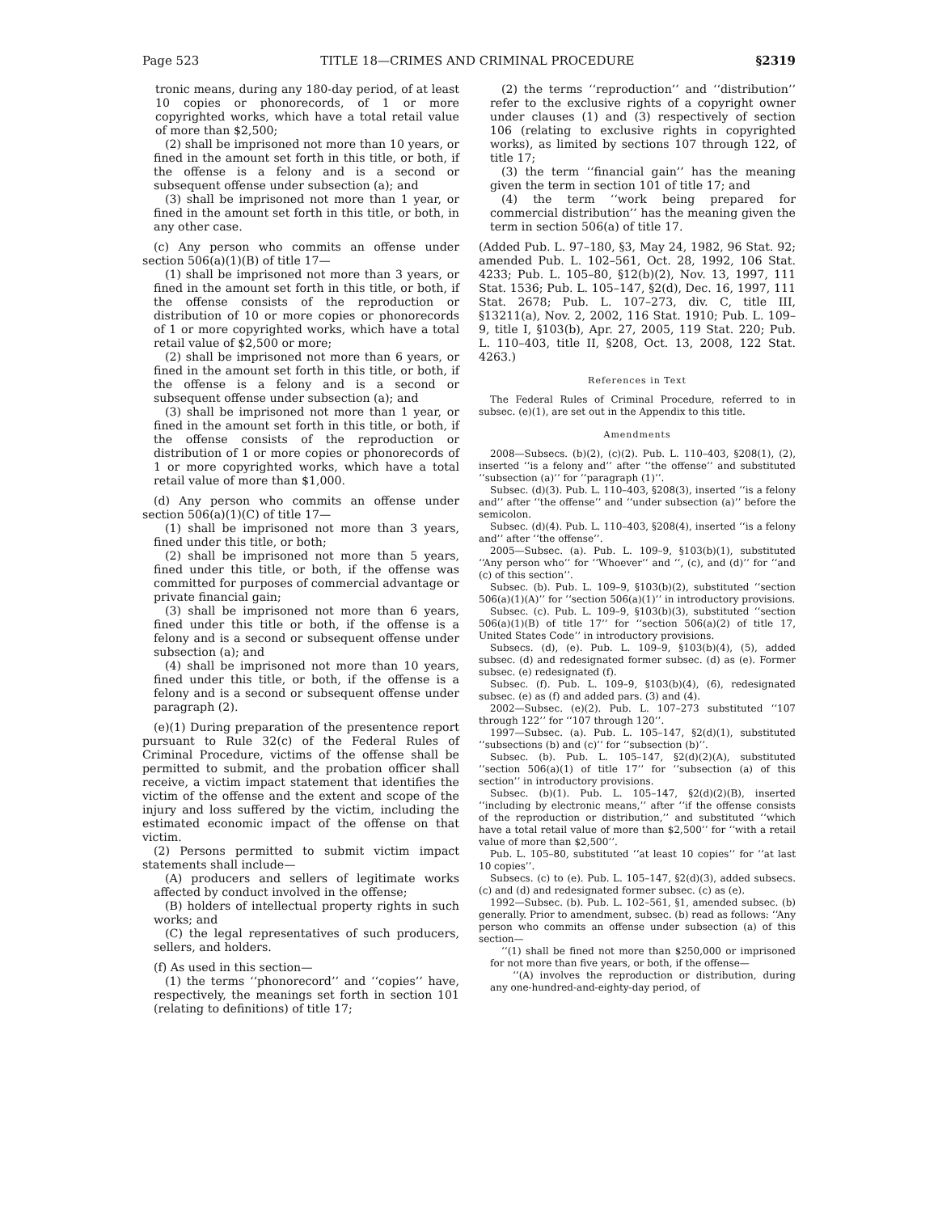Page 523 TITLE 18—CRIMES AND CRIMINAL PROCEDURE §2319
tronic means, during any 180-day period, of at least 10 copies or phonorecords, of 1 or more copyrighted works, which have a total retail value of more than $2,500;
(2) shall be imprisoned not more than 10 years, or fined in the amount set forth in this title, or both, if the offense is a felony and is a second or subsequent offense under subsection (a); and
(3) shall be imprisoned not more than 1 year, or fined in the amount set forth in this title, or both, in any other case.
(c) Any person who commits an offense under section 506(a)(1)(B) of title 17—
(1) shall be imprisoned not more than 3 years, or fined in the amount set forth in this title, or both, if the offense consists of the reproduction or distribution of 10 or more copies or phonorecords of 1 or more copyrighted works, which have a total retail value of $2,500 or more;
(2) shall be imprisoned not more than 6 years, or fined in the amount set forth in this title, or both, if the offense is a felony and is a second or subsequent offense under subsection (a); and
(3) shall be imprisoned not more than 1 year, or fined in the amount set forth in this title, or both, if the offense consists of the reproduction or distribution of 1 or more copies or phonorecords of 1 or more copyrighted works, which have a total retail value of more than $1,000.
(d) Any person who commits an offense under section 506(a)(1)(C) of title 17—
(1) shall be imprisoned not more than 3 years, fined under this title, or both;
(2) shall be imprisoned not more than 5 years, fined under this title, or both, if the offense was committed for purposes of commercial advantage or private financial gain;
(3) shall be imprisoned not more than 6 years, fined under this title or both, if the offense is a felony and is a second or subsequent offense under subsection (a); and
(4) shall be imprisoned not more than 10 years, fined under this title, or both, if the offense is a felony and is a second or subsequent offense under paragraph (2).
(e)(1) During preparation of the presentence report pursuant to Rule 32(c) of the Federal Rules of Criminal Procedure, victims of the offense shall be permitted to submit, and the probation officer shall receive, a victim impact statement that identifies the victim of the offense and the extent and scope of the injury and loss suffered by the victim, including the estimated economic impact of the offense on that victim.
(2) Persons permitted to submit victim impact statements shall include—
(A) producers and sellers of legitimate works affected by conduct involved in the offense;
(B) holders of intellectual property rights in such works; and
(C) the legal representatives of such producers, sellers, and holders.
(f) As used in this section—
(1) the terms ‘‘phonorecord’’ and ‘‘copies’’ have, respectively, the meanings set forth in section 101 (relating to definitions) of title 17;
(2) the terms ‘‘reproduction’’ and ‘‘distribution’’ refer to the exclusive rights of a copyright owner under clauses (1) and (3) respectively of section 106 (relating to exclusive rights in copyrighted works), as limited by sections 107 through 122, of title 17;
(3) the term ‘‘financial gain’’ has the meaning given the term in section 101 of title 17; and
(4) the term ‘‘work being prepared for commercial distribution’’ has the meaning given the term in section 506(a) of title 17.
(Added Pub. L. 97–180, §3, May 24, 1982, 96 Stat. 92; amended Pub. L. 102–561, Oct. 28, 1992, 106 Stat. 4233; Pub. L. 105–80, §12(b)(2), Nov. 13, 1997, 111 Stat. 1536; Pub. L. 105–147, §2(d), Dec. 16, 1997, 111 Stat. 2678; Pub. L. 107–273, div. C, title III, §13211(a), Nov. 2, 2002, 116 Stat. 1910; Pub. L. 109–9, title I, §103(b), Apr. 27, 2005, 119 Stat. 220; Pub. L. 110–403, title II, §208, Oct. 13, 2008, 122 Stat. 4263.)
References in Text
The Federal Rules of Criminal Procedure, referred to in subsec. (e)(1), are set out in the Appendix to this title.
Amendments
2008—Subsecs. (b)(2), (c)(2). Pub. L. 110–403, §208(1), (2), inserted ‘‘is a felony and’’ after ‘‘the offense’’ and substituted ‘‘subsection (a)’’ for ‘‘paragraph (1)’’.
Subsec. (d)(3). Pub. L. 110–403, §208(3), inserted ‘‘is a felony and’’ after ‘‘the offense’’ and ‘‘under subsection (a)’’ before the semicolon.
Subsec. (d)(4). Pub. L. 110–403, §208(4), inserted ‘‘is a felony and’’ after ‘‘the offense’’.
2005—Subsec. (a). Pub. L. 109–9, §103(b)(1), substituted ‘‘Any person who’’ for ‘‘Whoever’’ and ‘‘, (c), and (d)’’ for ‘‘and (c) of this section’’.
Subsec. (b). Pub. L. 109–9, §103(b)(2), substituted ‘‘section 506(a)(1)(A)’’ for ‘‘section 506(a)(1)’’ in introductory provisions.
Subsec. (c). Pub. L. 109–9, §103(b)(3), substituted ‘‘section 506(a)(1)(B) of title 17’’ for ‘‘section 506(a)(2) of title 17, United States Code’’ in introductory provisions.
Subsecs. (d), (e). Pub. L. 109–9, §103(b)(4), (5), added subsec. (d) and redesignated former subsec. (d) as (e). Former subsec. (e) redesignated (f).
Subsec. (f). Pub. L. 109–9, §103(b)(4), (6), redesignated subsec. (e) as (f) and added pars. (3) and (4).
2002—Subsec. (e)(2). Pub. L. 107–273 substituted ‘‘107 through 122’’ for ‘‘107 through 120’’.
1997—Subsec. (a). Pub. L. 105–147, §2(d)(1), substituted ‘‘subsections (b) and (c)’’ for ‘‘subsection (b)’’.
Subsec. (b). Pub. L. 105–147, §2(d)(2)(A), substituted ‘‘section 506(a)(1) of title 17’’ for ‘‘subsection (a) of this section’’ in introductory provisions.
Subsec. (b)(1). Pub. L. 105–147, §2(d)(2)(B), inserted ‘‘including by electronic means,’’ after ‘‘if the offense consists of the reproduction or distribution,’’ and substituted ‘‘which have a total retail value of more than $2,500’’ for ‘‘with a retail value of more than $2,500’’.
Pub. L. 105–80, substituted ‘‘at least 10 copies’’ for ‘‘at last 10 copies’’.
Subsecs. (c) to (e). Pub. L. 105–147, §2(d)(3), added subsecs. (c) and (d) and redesignated former subsec. (c) as (e).
1992—Subsec. (b). Pub. L. 102–561, §1, amended subsec. (b) generally. Prior to amendment, subsec. (b) read as follows: ‘‘Any person who commits an offense under subsection (a) of this section—
‘‘(1) shall be fined not more than $250,000 or imprisoned for not more than five years, or both, if the offense—
‘‘(A) involves the reproduction or distribution, during any one-hundred-and-eighty-day period, of